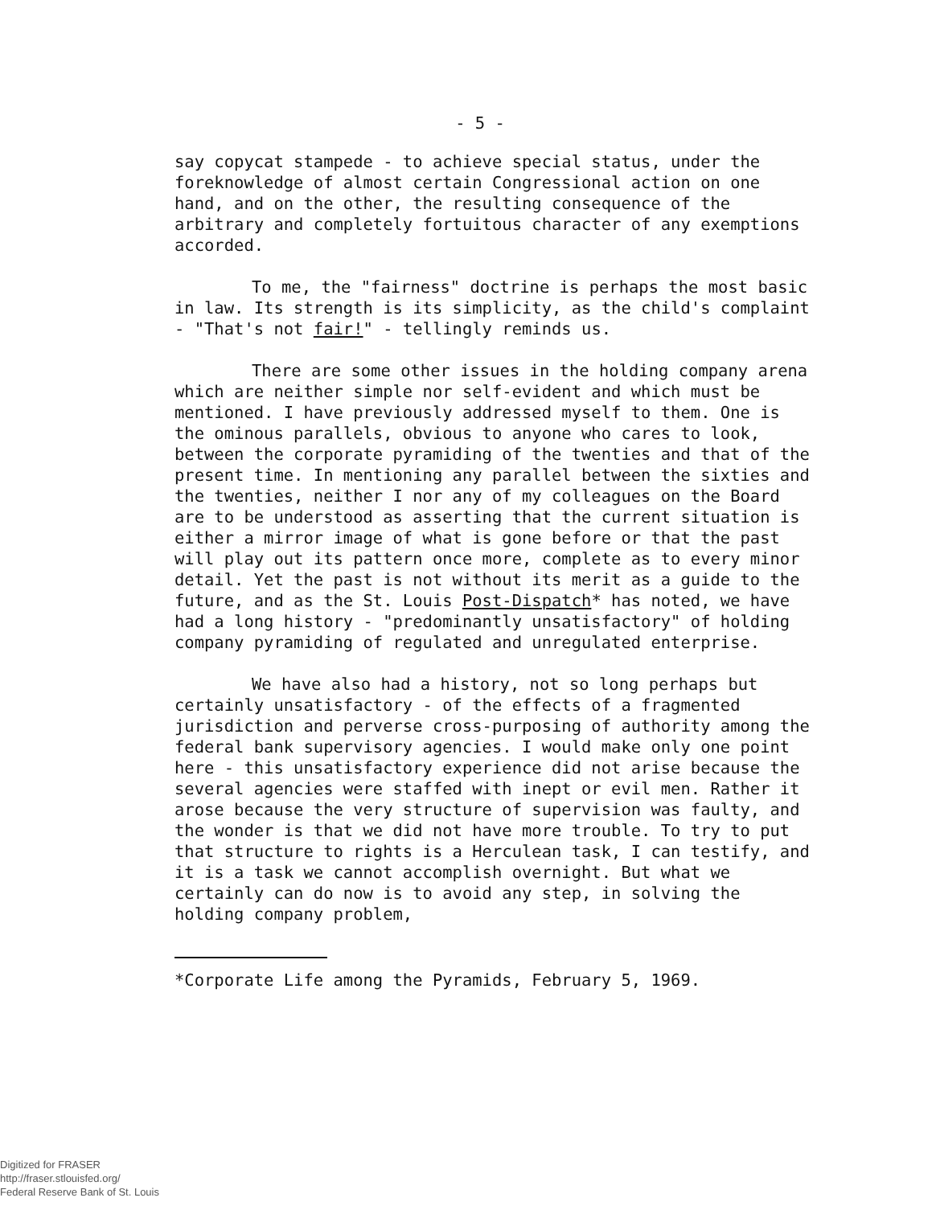- 5 -
say copycat stampede - to achieve special status, under the foreknowledge of almost certain Congressional action on one hand, and on the other, the resulting consequence of the arbitrary and completely fortuitous character of any exemptions accorded.
To me, the "fairness" doctrine is perhaps the most basic in law. Its strength is its simplicity, as the child's complaint - "That's not fair!" - tellingly reminds us.
There are some other issues in the holding company arena which are neither simple nor self-evident and which must be mentioned. I have previously addressed myself to them. One is the ominous parallels, obvious to anyone who cares to look, between the corporate pyramiding of the twenties and that of the present time. In mentioning any parallel between the sixties and the twenties, neither I nor any of my colleagues on the Board are to be understood as asserting that the current situation is either a mirror image of what is gone before or that the past will play out its pattern once more, complete as to every minor detail. Yet the past is not without its merit as a guide to the future, and as the St. Louis Post-Dispatch* has noted, we have had a long history - "predominantly unsatisfactory" of holding company pyramiding of regulated and unregulated enterprise.
We have also had a history, not so long perhaps but certainly unsatisfactory - of the effects of a fragmented jurisdiction and perverse cross-purposing of authority among the federal bank supervisory agencies. I would make only one point here - this unsatisfactory experience did not arise because the several agencies were staffed with inept or evil men. Rather it arose because the very structure of supervision was faulty, and the wonder is that we did not have more trouble. To try to put that structure to rights is a Herculean task, I can testify, and it is a task we cannot accomplish overnight. But what we certainly can do now is to avoid any step, in solving the holding company problem,
*Corporate Life among the Pyramids, February 5, 1969.
Digitized for FRASER
http://fraser.stlouisfed.org/
Federal Reserve Bank of St. Louis